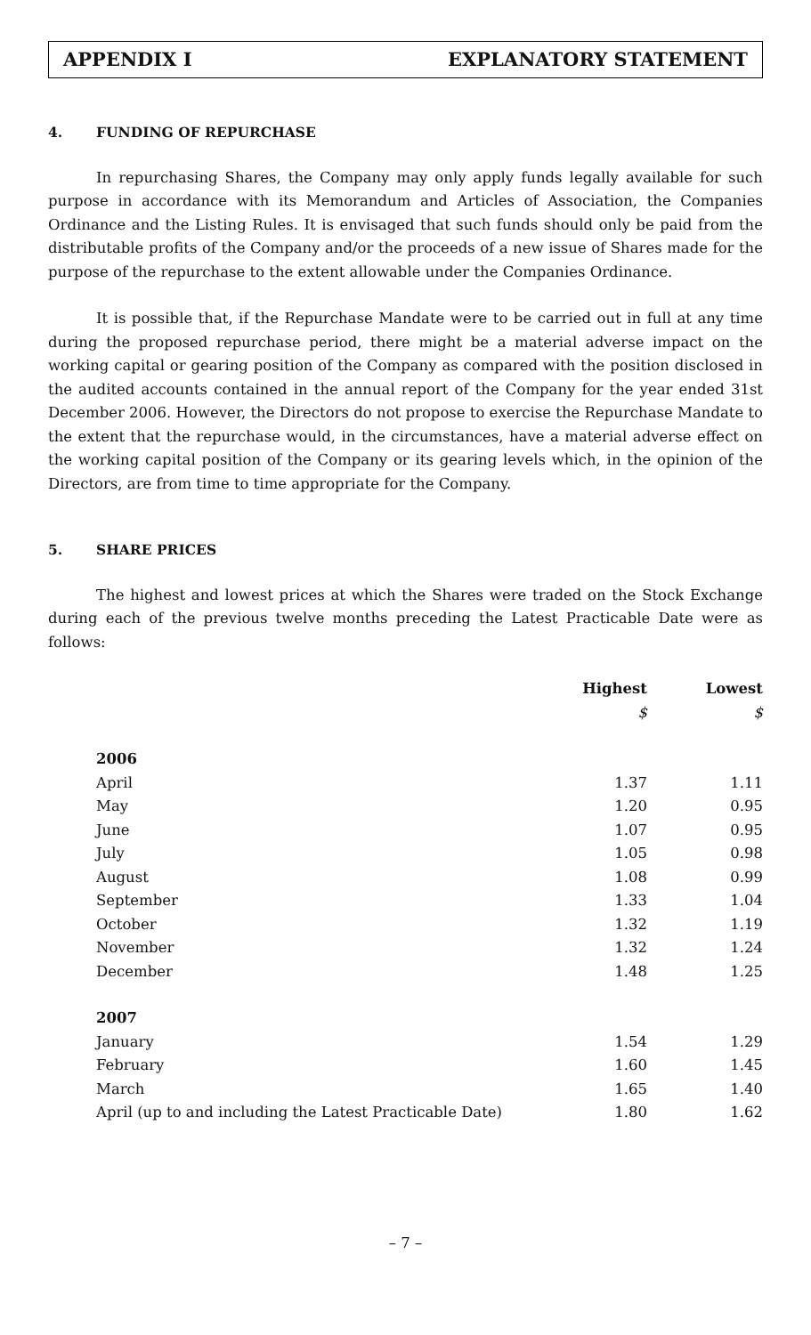APPENDIX I EXPLANATORY STATEMENT
4. FUNDING OF REPURCHASE
In repurchasing Shares, the Company may only apply funds legally available for such purpose in accordance with its Memorandum and Articles of Association, the Companies Ordinance and the Listing Rules. It is envisaged that such funds should only be paid from the distributable profits of the Company and/or the proceeds of a new issue of Shares made for the purpose of the repurchase to the extent allowable under the Companies Ordinance.
It is possible that, if the Repurchase Mandate were to be carried out in full at any time during the proposed repurchase period, there might be a material adverse impact on the working capital or gearing position of the Company as compared with the position disclosed in the audited accounts contained in the annual report of the Company for the year ended 31st December 2006. However, the Directors do not propose to exercise the Repurchase Mandate to the extent that the repurchase would, in the circumstances, have a material adverse effect on the working capital position of the Company or its gearing levels which, in the opinion of the Directors, are from time to time appropriate for the Company.
5. SHARE PRICES
The highest and lowest prices at which the Shares were traded on the Stock Exchange during each of the previous twelve months preceding the Latest Practicable Date were as follows:
| | Highest | Lowest |
| --- | --- | --- |
| | $ | $ |
| 2006 | | |
| April | 1.37 | 1.11 |
| May | 1.20 | 0.95 |
| June | 1.07 | 0.95 |
| July | 1.05 | 0.98 |
| August | 1.08 | 0.99 |
| September | 1.33 | 1.04 |
| October | 1.32 | 1.19 |
| November | 1.32 | 1.24 |
| December | 1.48 | 1.25 |
| 2007 | | |
| January | 1.54 | 1.29 |
| February | 1.60 | 1.45 |
| March | 1.65 | 1.40 |
| April (up to and including the Latest Practicable Date) | 1.80 | 1.62 |
– 7 –